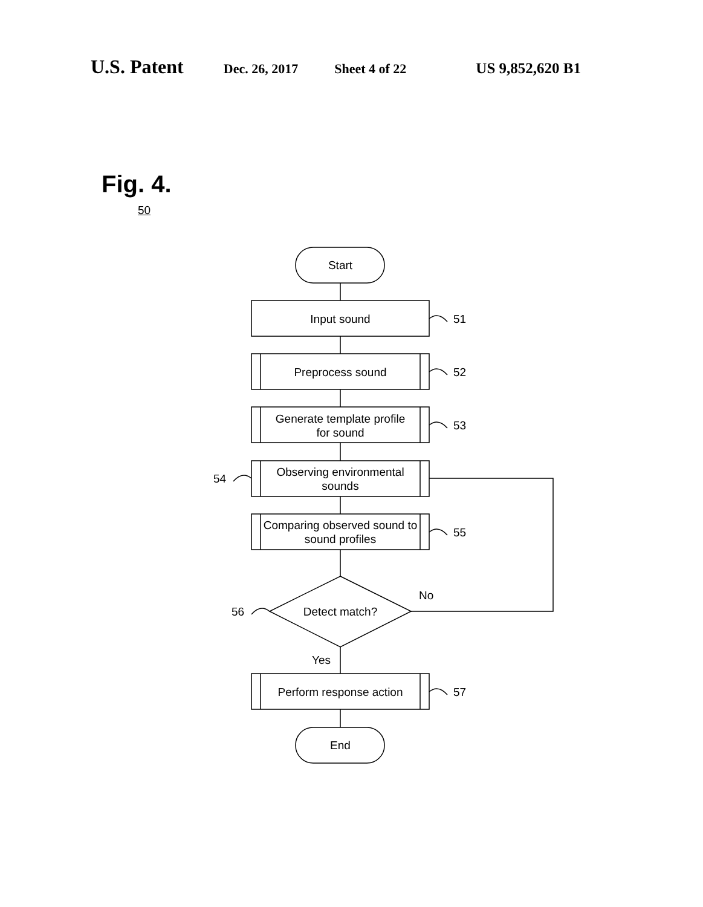U.S. Patent Dec. 26, 2017 Sheet 4 of 22 US 9,852,620 B1
Fig. 4.
50
Start
Input sound
Preprocess sound
Generate template profile
for sound
Observing environmental
sounds
Comparing observed sound to
sound profiles
Detect match?
No
Yes
Perform response action
End
51
52
53
54
55
56
57